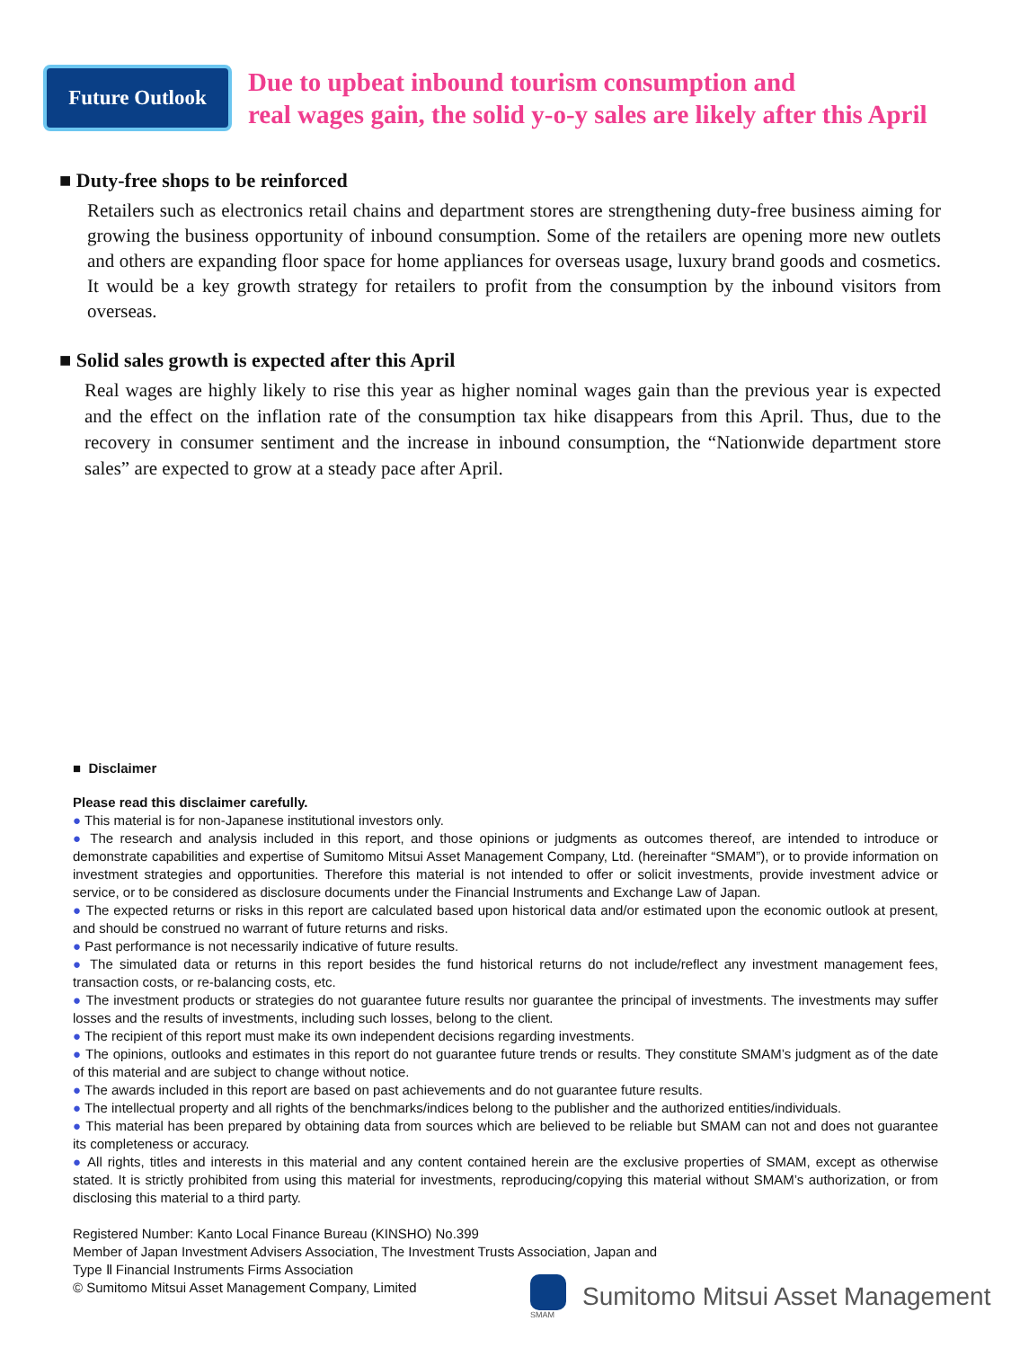Future Outlook
Due to upbeat inbound tourism consumption and
real wages gain, the solid y-o-y sales are likely after this April
■ Duty-free shops to be reinforced
Retailers such as electronics retail chains and department stores are strengthening duty-free business aiming for growing the business opportunity of inbound consumption. Some of the retailers are opening more new outlets and others are expanding floor space for home appliances for overseas usage, luxury brand goods and cosmetics. It would be a key growth strategy for retailers to profit from the consumption by the inbound visitors from overseas.
■ Solid sales growth is expected after this April
Real wages are highly likely to rise this year as higher nominal wages gain than the previous year is expected and the effect on the inflation rate of the consumption tax hike disappears from this April. Thus, due to the recovery in consumer sentiment and the increase in inbound consumption, the “Nationwide department store sales” are expected to grow at a steady pace after April.
■ Disclaimer
Please read this disclaimer carefully.
● This material is for non-Japanese institutional investors only.
● The research and analysis included in this report, and those opinions or judgments as outcomes thereof, are intended to introduce or demonstrate capabilities and expertise of Sumitomo Mitsui Asset Management Company, Ltd. (hereinafter “SMAM”), or to provide information on investment strategies and opportunities. Therefore this material is not intended to offer or solicit investments, provide investment advice or service, or to be considered as disclosure documents under the Financial Instruments and Exchange Law of Japan.
● The expected returns or risks in this report are calculated based upon historical data and/or estimated upon the economic outlook at present, and should be construed no warrant of future returns and risks.
● Past performance is not necessarily indicative of future results.
● The simulated data or returns in this report besides the fund historical returns do not include/reflect any investment management fees, transaction costs, or re-balancing costs, etc.
● The investment products or strategies do not guarantee future results nor guarantee the principal of investments. The investments may suffer losses and the results of investments, including such losses, belong to the client.
● The recipient of this report must make its own independent decisions regarding investments.
● The opinions, outlooks and estimates in this report do not guarantee future trends or results. They constitute SMAM’s judgment as of the date of this material and are subject to change without notice.
● The awards included in this report are based on past achievements and do not guarantee future results.
● The intellectual property and all rights of the benchmarks/indices belong to the publisher and the authorized entities/individuals.
● This material has been prepared by obtaining data from sources which are believed to be reliable but SMAM can not and does not guarantee its completeness or accuracy.
● All rights, titles and interests in this material and any content contained herein are the exclusive properties of SMAM, except as otherwise stated. It is strictly prohibited from using this material for investments, reproducing/copying this material without SMAM’s authorization, or from disclosing this material to a third party.
Registered Number: Kanto Local Finance Bureau (KINSHO) No.399
Member of Japan Investment Advisers Association, The Investment Trusts Association, Japan and
Type Ⅱ Financial Instruments Firms Association
© Sumitomo Mitsui Asset Management Company, Limited
SMAM
Sumitomo Mitsui Asset Management